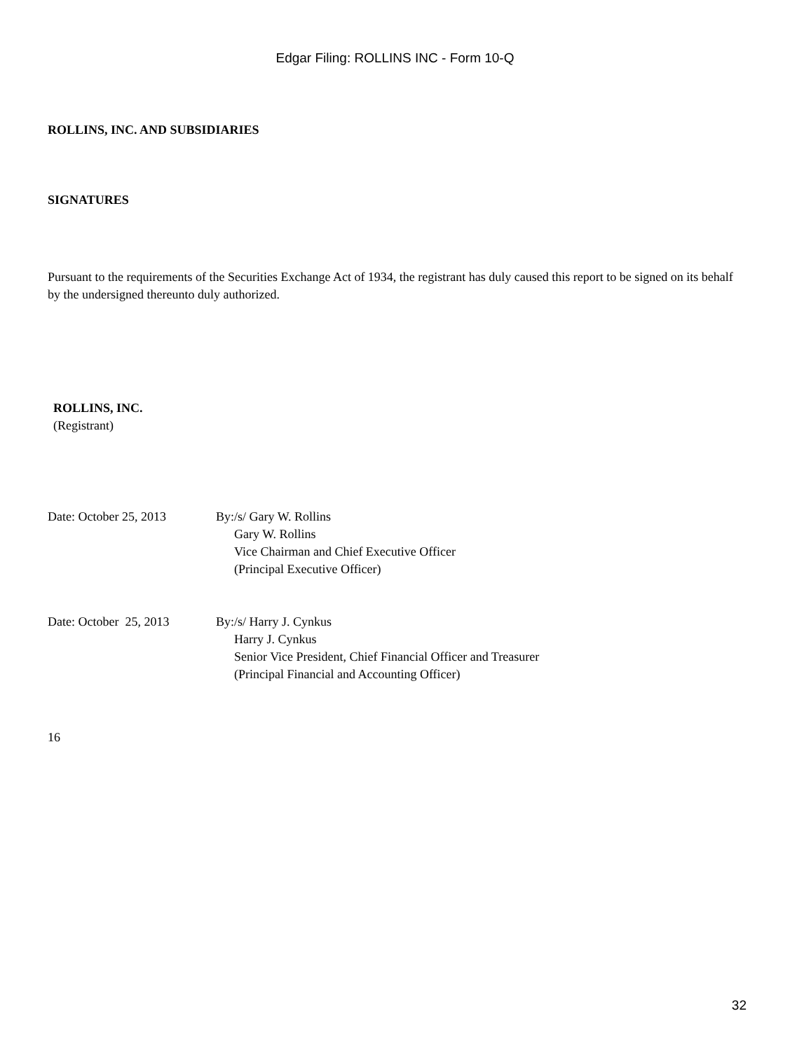Edgar Filing: ROLLINS INC - Form 10-Q
ROLLINS, INC. AND SUBSIDIARIES
SIGNATURES
Pursuant to the requirements of the Securities Exchange Act of 1934, the registrant has duly caused this report to be signed on its behalf by the undersigned thereunto duly authorized.
ROLLINS, INC.
(Registrant)
| Date: October 25, 2013 | By: | /s/ Gary W. Rollins Gary W. Rollins Vice Chairman and Chief Executive Officer (Principal Executive Officer) |
| Date: October 25, 2013 | By: | /s/ Harry J. Cynkus Harry J. Cynkus Senior Vice President, Chief Financial Officer and Treasurer (Principal Financial and Accounting Officer) |
16
32